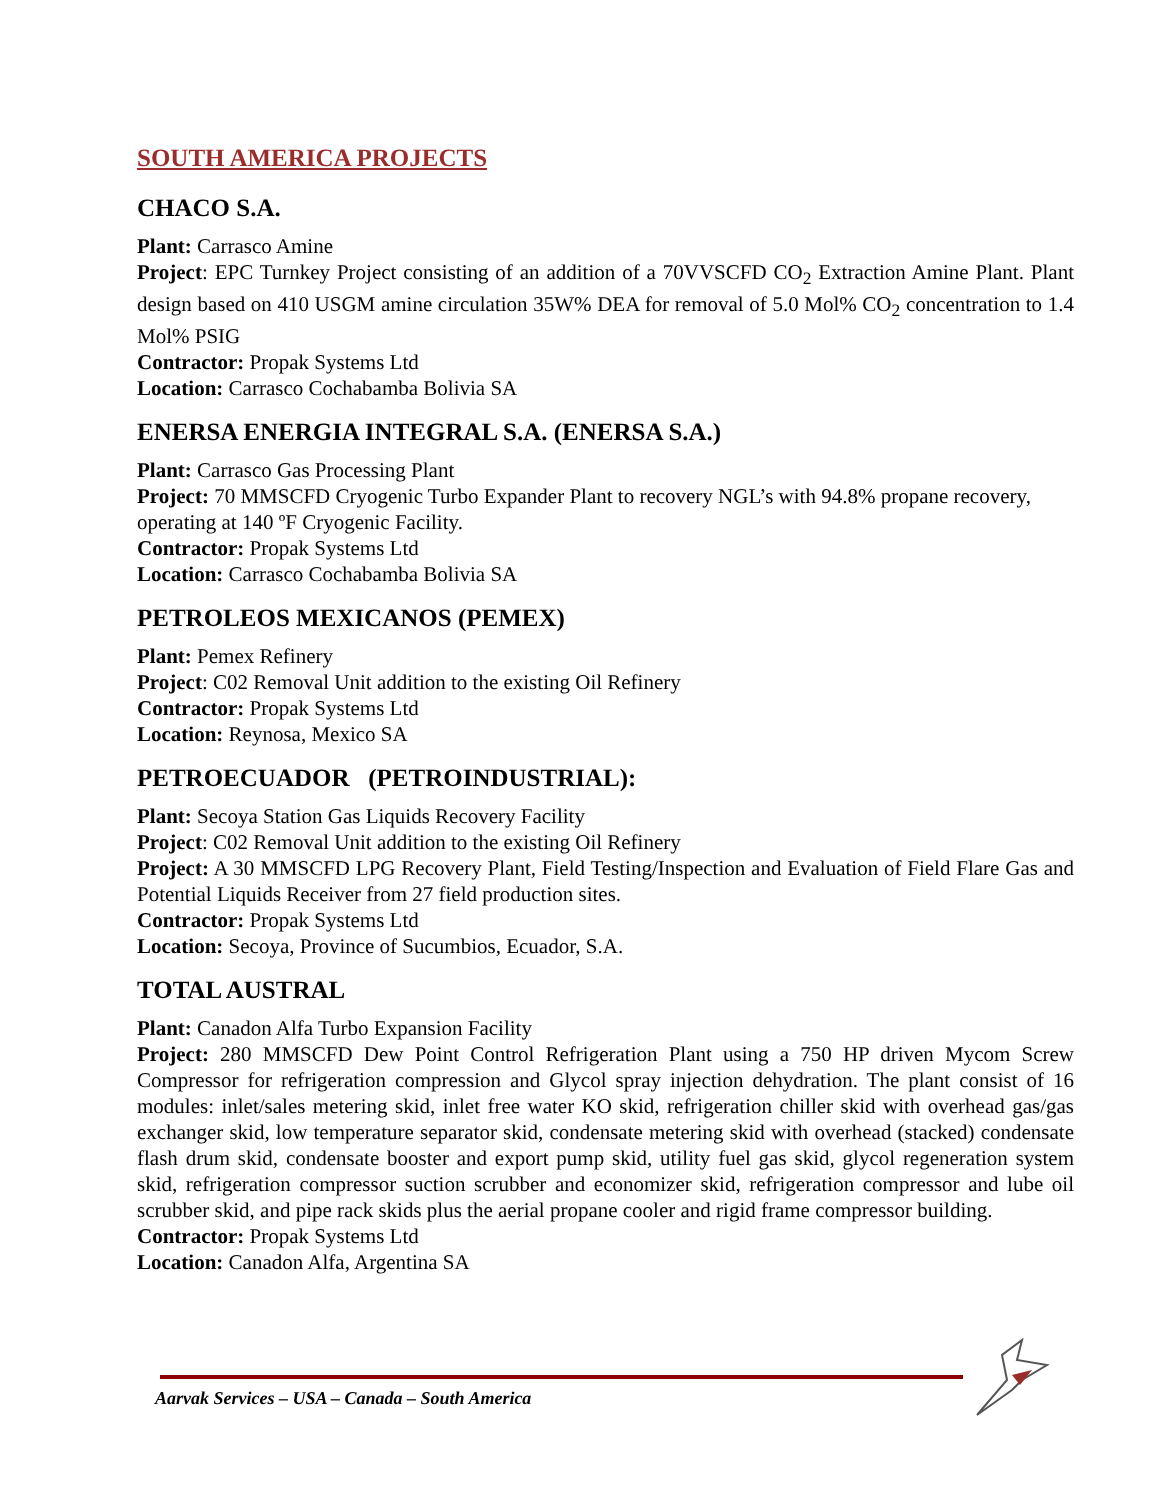SOUTH AMERICA PROJECTS
CHACO S.A.
Plant: Carrasco Amine
Project: EPC Turnkey Project consisting of an addition of a 70VVSCFD CO<sub>2</sub> Extraction Amine Plant. Plant design based on 410 USGM amine circulation 35W% DEA for removal of 5.0 Mol% CO<sub>2</sub> concentration to 1.4 Mol% PSIG
Contractor: Propak Systems Ltd
Location: Carrasco Cochabamba Bolivia SA
ENERSA ENERGIA INTEGRAL S.A. (ENERSA S.A.)
Plant: Carrasco Gas Processing Plant
Project: 70 MMSCFD Cryogenic Turbo Expander Plant to recovery NGL’s with 94.8% propane recovery, operating at 140 ºF Cryogenic Facility.
Contractor: Propak Systems Ltd
Location: Carrasco Cochabamba Bolivia SA
PETROLEOS MEXICANOS (PEMEX)
Plant: Pemex Refinery
Project: C02 Removal Unit addition to the existing Oil Refinery
Contractor: Propak Systems Ltd
Location: Reynosa, Mexico SA
PETROECUADOR (PETROINDUSTRIAL):
Plant: Secoya Station Gas Liquids Recovery Facility
Project: C02 Removal Unit addition to the existing Oil Refinery
Project: A 30 MMSCFD LPG Recovery Plant, Field Testing/Inspection and Evaluation of Field Flare Gas and Potential Liquids Receiver from 27 field production sites.
Contractor: Propak Systems Ltd
Location: Secoya, Province of Sucumbios, Ecuador, S.A.
TOTAL AUSTRAL
Plant: Canadon Alfa Turbo Expansion Facility
Project: 280 MMSCFD Dew Point Control Refrigeration Plant using a 750 HP driven Mycom Screw Compressor for refrigeration compression and Glycol spray injection dehydration. The plant consist of 16 modules: inlet/sales metering skid, inlet free water KO skid, refrigeration chiller skid with overhead gas/gas exchanger skid, low temperature separator skid, condensate metering skid with overhead (stacked) condensate flash drum skid, condensate booster and export pump skid, utility fuel gas skid, glycol regeneration system skid, refrigeration compressor suction scrubber and economizer skid, refrigeration compressor and lube oil scrubber skid, and pipe rack skids plus the aerial propane cooler and rigid frame compressor building.
Contractor: Propak Systems Ltd
Location: Canadon Alfa, Argentina SA
Aarvak Services – USA – Canada – South America